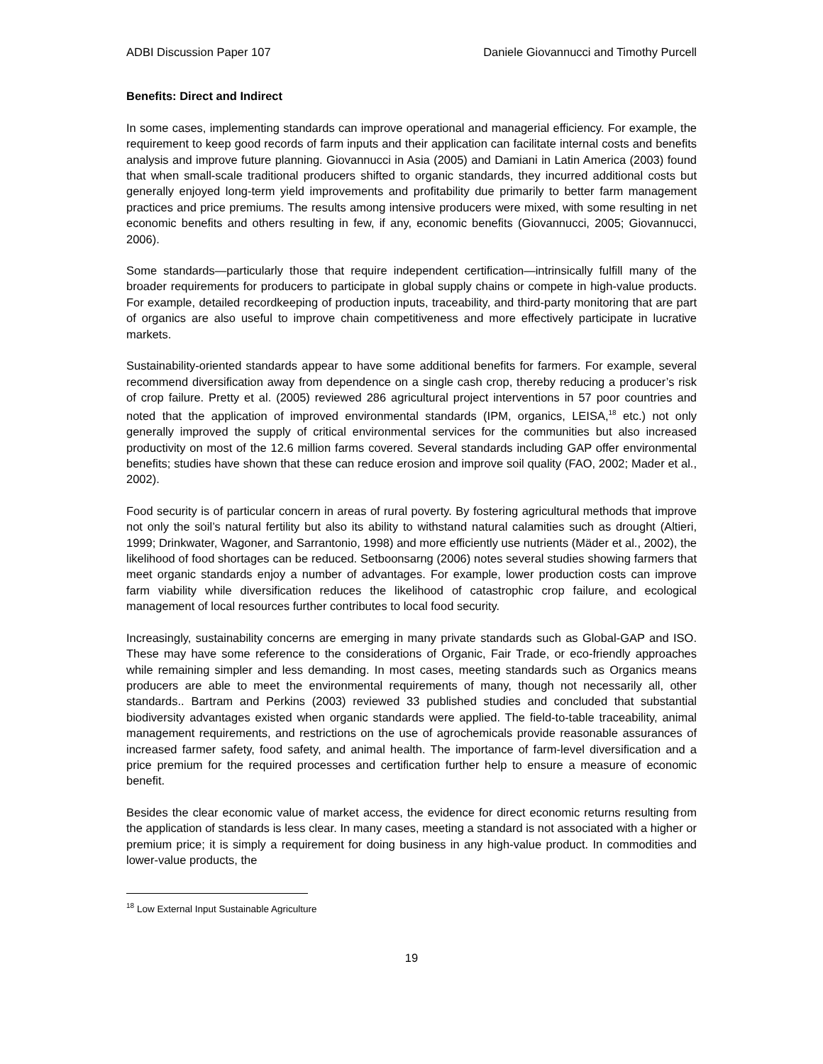ADBI Discussion Paper 107 Daniele Giovannucci and Timothy Purcell
Benefits: Direct and Indirect
In some cases, implementing standards can improve operational and managerial efficiency. For example, the requirement to keep good records of farm inputs and their application can facilitate internal costs and benefits analysis and improve future planning. Giovannucci in Asia (2005) and Damiani in Latin America (2003) found that when small-scale traditional producers shifted to organic standards, they incurred additional costs but generally enjoyed long-term yield improvements and profitability due primarily to better farm management practices and price premiums. The results among intensive producers were mixed, with some resulting in net economic benefits and others resulting in few, if any, economic benefits (Giovannucci, 2005; Giovannucci, 2006).
Some standards—particularly those that require independent certification—intrinsically fulfill many of the broader requirements for producers to participate in global supply chains or compete in high-value products. For example, detailed recordkeeping of production inputs, traceability, and third-party monitoring that are part of organics are also useful to improve chain competitiveness and more effectively participate in lucrative markets.
Sustainability-oriented standards appear to have some additional benefits for farmers. For example, several recommend diversification away from dependence on a single cash crop, thereby reducing a producer’s risk of crop failure. Pretty et al. (2005) reviewed 286 agricultural project interventions in 57 poor countries and noted that the application of improved environmental standards (IPM, organics, LEISA,<sup>18</sup> etc.) not only generally improved the supply of critical environmental services for the communities but also increased productivity on most of the 12.6 million farms covered. Several standards including GAP offer environmental benefits; studies have shown that these can reduce erosion and improve soil quality (FAO, 2002; Mader et al., 2002).
Food security is of particular concern in areas of rural poverty. By fostering agricultural methods that improve not only the soil’s natural fertility but also its ability to withstand natural calamities such as drought (Altieri, 1999; Drinkwater, Wagoner, and Sarrantonio, 1998) and more efficiently use nutrients (Mäder et al., 2002), the likelihood of food shortages can be reduced. Setboonsarng (2006) notes several studies showing farmers that meet organic standards enjoy a number of advantages. For example, lower production costs can improve farm viability while diversification reduces the likelihood of catastrophic crop failure, and ecological management of local resources further contributes to local food security.
Increasingly, sustainability concerns are emerging in many private standards such as Global-GAP and ISO. These may have some reference to the considerations of Organic, Fair Trade, or eco-friendly approaches while remaining simpler and less demanding. In most cases, meeting standards such as Organics means producers are able to meet the environmental requirements of many, though not necessarily all, other standards.. Bartram and Perkins (2003) reviewed 33 published studies and concluded that substantial biodiversity advantages existed when organic standards were applied. The field-to-table traceability, animal management requirements, and restrictions on the use of agrochemicals provide reasonable assurances of increased farmer safety, food safety, and animal health. The importance of farm-level diversification and a price premium for the required processes and certification further help to ensure a measure of economic benefit.
Besides the clear economic value of market access, the evidence for direct economic returns resulting from the application of standards is less clear. In many cases, meeting a standard is not associated with a higher or premium price; it is simply a requirement for doing business in any high-value product. In commodities and lower-value products, the
<sup>18</sup> Low External Input Sustainable Agriculture
19